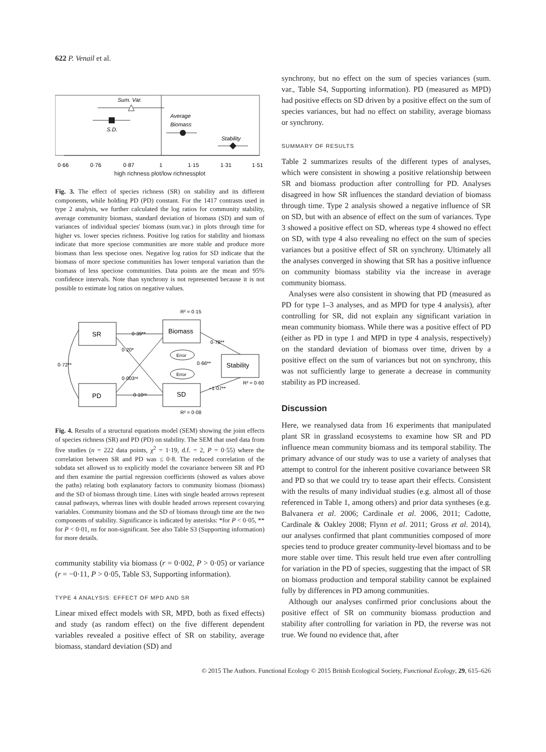622 P. Venail et al.
Sum. Var.
S.D.
Average
Biomass
Stability
0·66
0·76
0·87
1
1·15
1·31
1·51
high richness plot/low richnessplot
Fig. 3. The effect of species richness (SR) on stability and its different components, while holding PD (PD) constant. For the 1417 contrasts used in type 2 analysis, we further calculated the log ratios for community stability, average community biomass, standard deviation of biomass (SD) and sum of variances of individual species' biomass (sum.var.) in plots through time for higher vs. lower species richness. Positive log ratios for stability and biomass indicate that more speciose communities are more stable and produce more biomass than less speciose ones. Negative log ratios for SD indicate that the biomass of more speciose communities has lower temporal variation than the biomass of less speciose communities. Data points are the mean and 95% confidence intervals. Note than synchrony is not represented because it is not possible to estimate log ratios on negative values.
R² = 0·15
SR
PD
Biomass
SD
Stability
Error
Error
0·39**
0·20*
0·003ⁿˢ
0·10ⁿˢ
0·78**
0·66**
−1·07**
0·72**
R² = 0·60
R² = 0·08
Fig. 4. Results of a structural equations model (SEM) showing the joint effects of species richness (SR) and PD (PD) on stability. The SEM that used data from five studies (n = 222 data points, χ<sup>2</sup> = 1·19, d.f. = 2, P = 0·55) where the correlation between SR and PD was ≤ 0·8. The reduced correlation of the subdata set allowed us to explicitly model the covariance between SR and PD and then examine the partial regression coefficients (showed as values above the paths) relating both explanatory factors to community biomass (biomass) and the SD of biomass through time. Lines with single headed arrows represent causal pathways, whereas lines with double headed arrows represent covarying variables. Community biomass and the SD of biomass through time are the two components of stability. Significance is indicated by asterisks: *for P < 0·05, ** for P < 0·01, ns for non-significant. See also Table S3 (Supporting information) for more details.
community stability via biomass (r = 0·002, P > 0·05) or variance (r = −0·11, P > 0·05, Table S3, Supporting information).
TYPE 4 ANALYSIS: EFFECT OF MPD AND SR
Linear mixed effect models with SR, MPD, both as fixed effects) and study (as random effect) on the five different dependent variables revealed a positive effect of SR on stability, average biomass, standard deviation (SD) and
synchrony, but no effect on the sum of species variances (sum. var., Table S4, Supporting information). PD (measured as MPD) had positive effects on SD driven by a positive effect on the sum of species variances, but had no effect on stability, average biomass or synchrony.
SUMMARY OF RESULTS
Table 2 summarizes results of the different types of analyses, which were consistent in showing a positive relationship between SR and biomass production after controlling for PD. Analyses disagreed in how SR influences the standard deviation of biomass through time. Type 2 analysis showed a negative influence of SR on SD, but with an absence of effect on the sum of variances. Type 3 showed a positive effect on SD, whereas type 4 showed no effect on SD, with type 4 also revealing no effect on the sum of species variances but a positive effect of SR on synchrony. Ultimately all the analyses converged in showing that SR has a positive influence on community biomass stability via the increase in average community biomass.
Analyses were also consistent in showing that PD (measured as PD for type 1–3 analyses, and as MPD for type 4 analysis), after controlling for SR, did not explain any significant variation in mean community biomass. While there was a positive effect of PD (either as PD in type 1 and MPD in type 4 analysis, respectively) on the standard deviation of biomass over time, driven by a positive effect on the sum of variances but not on synchrony, this was not sufficiently large to generate a decrease in community stability as PD increased.
Discussion
Here, we reanalysed data from 16 experiments that manipulated plant SR in grassland ecosystems to examine how SR and PD influence mean community biomass and its temporal stability. The primary advance of our study was to use a variety of analyses that attempt to control for the inherent positive covariance between SR and PD so that we could try to tease apart their effects. Consistent with the results of many individual studies (e.g. almost all of those referenced in Table 1, among others) and prior data syntheses (e.g. Balvanera et al. 2006; Cardinale et al. 2006, 2011; Cadotte, Cardinale & Oakley 2008; Flynn et al. 2011; Gross et al. 2014), our analyses confirmed that plant communities composed of more species tend to produce greater community-level biomass and to be more stable over time. This result held true even after controlling for variation in the PD of species, suggesting that the impact of SR on biomass production and temporal stability cannot be explained fully by differences in PD among communities.
Although our analyses confirmed prior conclusions about the positive effect of SR on community biomass production and stability after controlling for variation in PD, the reverse was not true. We found no evidence that, after
© 2015 The Authors. Functional Ecology © 2015 British Ecological Society, Functional Ecology, 29, 615–626